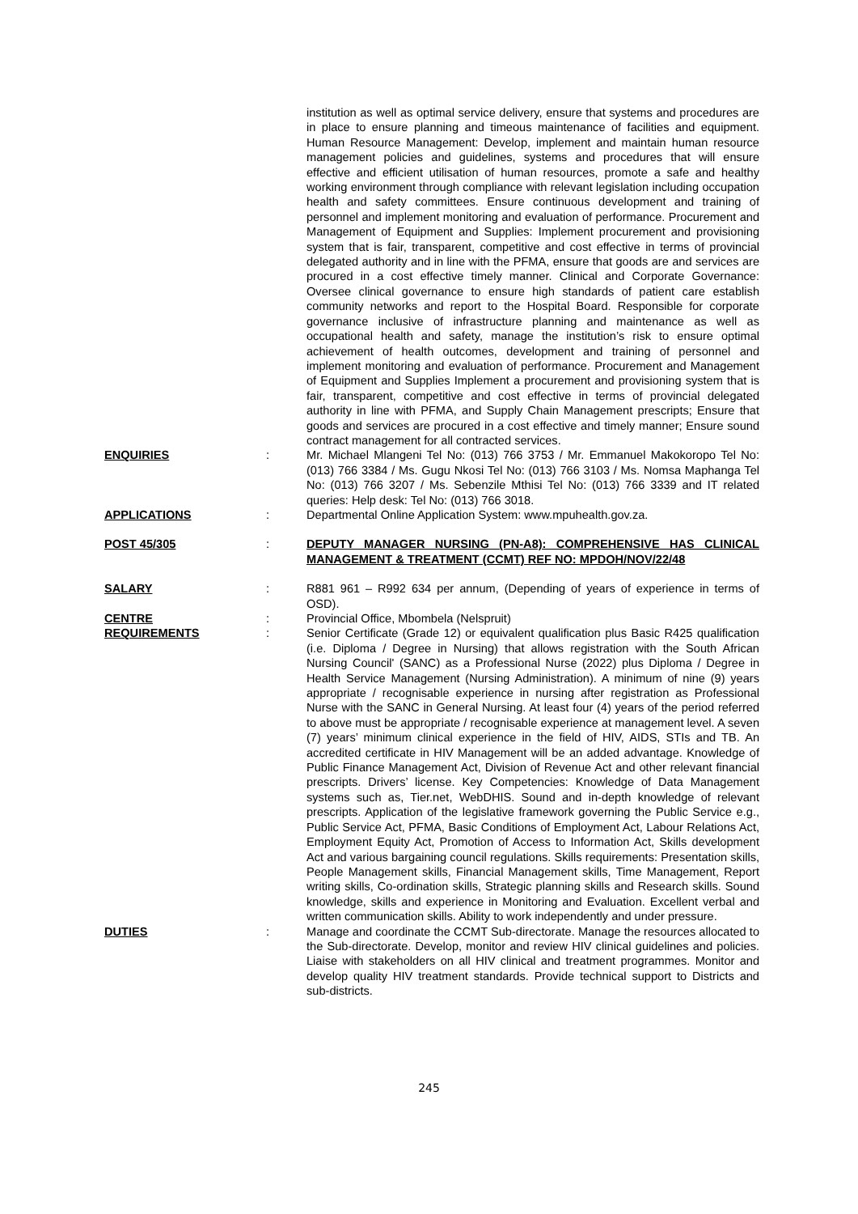institution as well as optimal service delivery, ensure that systems and procedures are in place to ensure planning and timeous maintenance of facilities and equipment. Human Resource Management: Develop, implement and maintain human resource management policies and guidelines, systems and procedures that will ensure effective and efficient utilisation of human resources, promote a safe and healthy working environment through compliance with relevant legislation including occupation health and safety committees. Ensure continuous development and training of personnel and implement monitoring and evaluation of performance. Procurement and Management of Equipment and Supplies: Implement procurement and provisioning system that is fair, transparent, competitive and cost effective in terms of provincial delegated authority and in line with the PFMA, ensure that goods are and services are procured in a cost effective timely manner. Clinical and Corporate Governance: Oversee clinical governance to ensure high standards of patient care establish community networks and report to the Hospital Board. Responsible for corporate governance inclusive of infrastructure planning and maintenance as well as occupational health and safety, manage the institution’s risk to ensure optimal achievement of health outcomes, development and training of personnel and implement monitoring and evaluation of performance. Procurement and Management of Equipment and Supplies Implement a procurement and provisioning system that is fair, transparent, competitive and cost effective in terms of provincial delegated authority in line with PFMA, and Supply Chain Management prescripts; Ensure that goods and services are procured in a cost effective and timely manner; Ensure sound contract management for all contracted services.
ENQUIRIES : Mr. Michael Mlangeni Tel No: (013) 766 3753 / Mr. Emmanuel Makokoropo Tel No: (013) 766 3384 / Ms. Gugu Nkosi Tel No: (013) 766 3103 / Ms. Nomsa Maphanga Tel No: (013) 766 3207 / Ms. Sebenzile Mthisi Tel No: (013) 766 3339 and IT related queries: Help desk: Tel No: (013) 766 3018.
APPLICATIONS : Departmental Online Application System: www.mpuhealth.gov.za.
POST 45/305 : DEPUTY MANAGER NURSING (PN-A8): COMPREHENSIVE HAS CLINICAL MANAGEMENT & TREATMENT (CCMT) REF NO: MPDOH/NOV/22/48
SALARY : R881 961 – R992 634 per annum, (Depending of years of experience in terms of OSD).
CENTRE : Provincial Office, Mbombela (Nelspruit)
REQUIREMENTS : Senior Certificate (Grade 12) or equivalent qualification plus Basic R425 qualification (i.e. Diploma / Degree in Nursing) that allows registration with the South African Nursing Council' (SANC) as a Professional Nurse (2022) plus Diploma / Degree in Health Service Management (Nursing Administration). A minimum of nine (9) years appropriate / recognisable experience in nursing after registration as Professional Nurse with the SANC in General Nursing. At least four (4) years of the period referred to above must be appropriate / recognisable experience at management level. A seven (7) years’ minimum clinical experience in the field of HIV, AIDS, STIs and TB. An accredited certificate in HIV Management will be an added advantage. Knowledge of Public Finance Management Act, Division of Revenue Act and other relevant financial prescripts. Drivers’ license. Key Competencies: Knowledge of Data Management systems such as, Tier.net, WebDHIS. Sound and in-depth knowledge of relevant prescripts. Application of the legislative framework governing the Public Service e.g., Public Service Act, PFMA, Basic Conditions of Employment Act, Labour Relations Act, Employment Equity Act, Promotion of Access to Information Act, Skills development Act and various bargaining council regulations. Skills requirements: Presentation skills, People Management skills, Financial Management skills, Time Management, Report writing skills, Co-ordination skills, Strategic planning skills and Research skills. Sound knowledge, skills and experience in Monitoring and Evaluation. Excellent verbal and written communication skills. Ability to work independently and under pressure.
DUTIES : Manage and coordinate the CCMT Sub-directorate. Manage the resources allocated to the Sub-directorate. Develop, monitor and review HIV clinical guidelines and policies. Liaise with stakeholders on all HIV clinical and treatment programmes. Monitor and develop quality HIV treatment standards. Provide technical support to Districts and sub-districts.
245